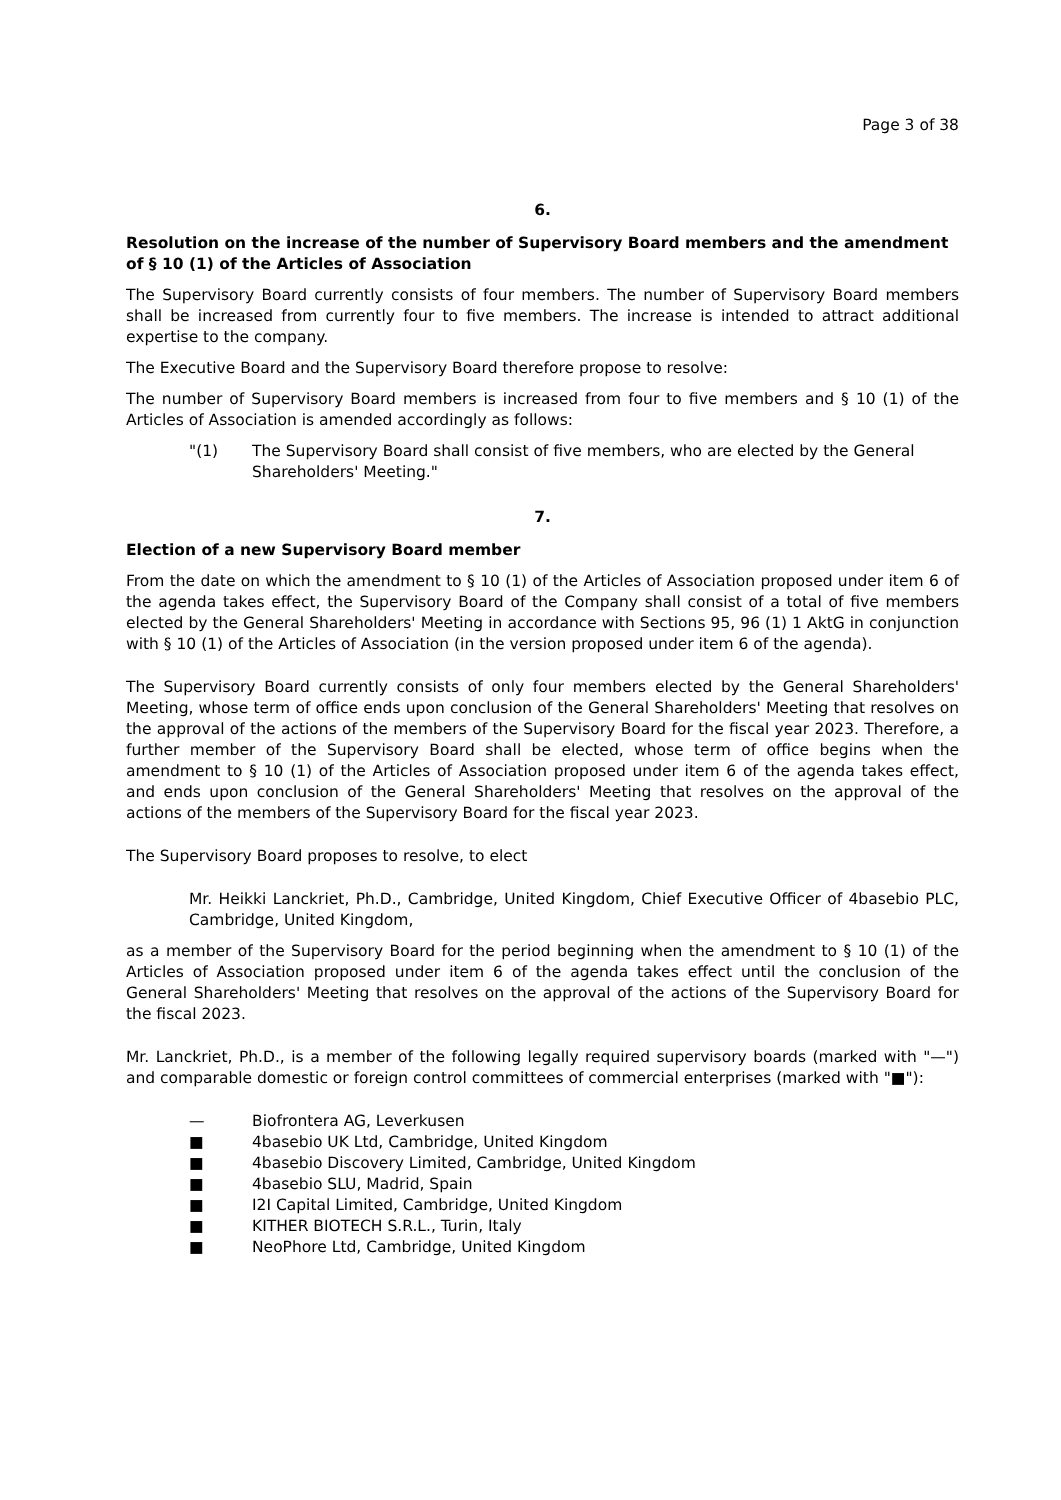Page 3 of 38
6.
Resolution on the increase of the number of Supervisory Board members and the amendment of § 10 (1) of the Articles of Association
The Supervisory Board currently consists of four members. The number of Supervisory Board members shall be increased from currently four to five members. The increase is intended to attract additional expertise to the company.
The Executive Board and the Supervisory Board therefore propose to resolve:
The number of Supervisory Board members is increased from four to five members and § 10 (1) of the Articles of Association is amended accordingly as follows:
"(1) The Supervisory Board shall consist of five members, who are elected by the General Shareholders' Meeting."
7.
Election of a new Supervisory Board member
From the date on which the amendment to § 10 (1) of the Articles of Association proposed under item 6 of the agenda takes effect, the Supervisory Board of the Company shall consist of a total of five members elected by the General Shareholders' Meeting in accordance with Sections 95, 96 (1) 1 AktG in conjunction with § 10 (1) of the Articles of Association (in the version proposed under item 6 of the agenda).
The Supervisory Board currently consists of only four members elected by the General Shareholders' Meeting, whose term of office ends upon conclusion of the General Shareholders' Meeting that resolves on the approval of the actions of the members of the Supervisory Board for the fiscal year 2023. Therefore, a further member of the Supervisory Board shall be elected, whose term of office begins when the amendment to § 10 (1) of the Articles of Association proposed under item 6 of the agenda takes effect, and ends upon conclusion of the General Shareholders' Meeting that resolves on the approval of the actions of the members of the Supervisory Board for the fiscal year 2023.
The Supervisory Board proposes to resolve, to elect
Mr. Heikki Lanckriet, Ph.D., Cambridge, United Kingdom, Chief Executive Officer of 4basebio PLC, Cambridge, United Kingdom,
as a member of the Supervisory Board for the period beginning when the amendment to § 10 (1) of the Articles of Association proposed under item 6 of the agenda takes effect until the conclusion of the General Shareholders' Meeting that resolves on the approval of the actions of the Supervisory Board for the fiscal 2023.
Mr. Lanckriet, Ph.D., is a member of the following legally required supervisory boards (marked with "—") and comparable domestic or foreign control committees of commercial enterprises (marked with "■"):
— Biofrontera AG, Leverkusen
■ 4basebio UK Ltd, Cambridge, United Kingdom
■ 4basebio Discovery Limited, Cambridge, United Kingdom
■ 4basebio SLU, Madrid, Spain
■ I2I Capital Limited, Cambridge, United Kingdom
■ KITHER BIOTECH S.R.L., Turin, Italy
■ NeoPhore Ltd, Cambridge, United Kingdom